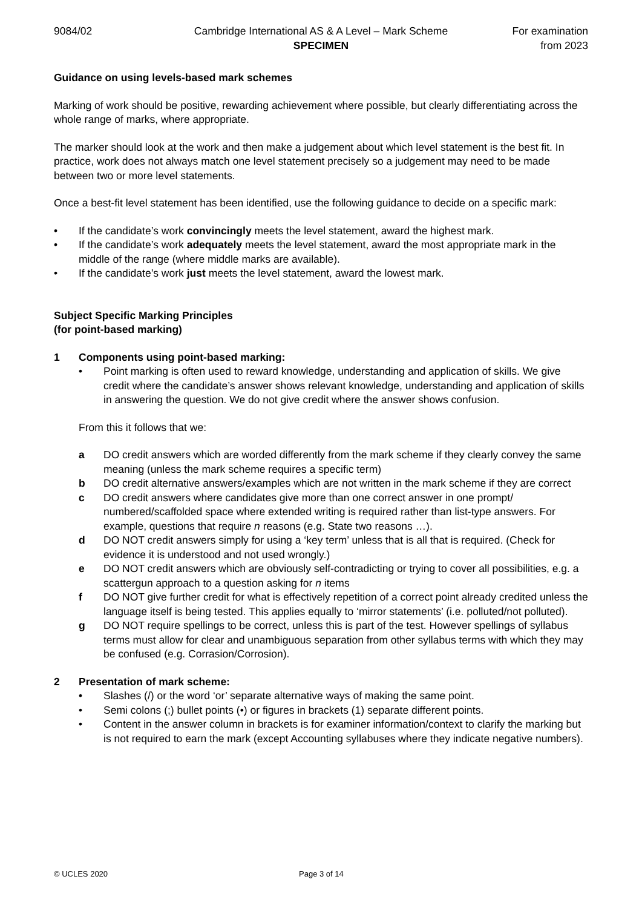9084/02 Cambridge International AS & A Level – Mark Scheme
SPECIMEN
For examination
from 2023
Guidance on using levels-based mark schemes
Marking of work should be positive, rewarding achievement where possible, but clearly differentiating across the whole range of marks, where appropriate.
The marker should look at the work and then make a judgement about which level statement is the best fit. In practice, work does not always match one level statement precisely so a judgement may need to be made between two or more level statements.
Once a best-fit level statement has been identified, use the following guidance to decide on a specific mark:
• If the candidate’s work convincingly meets the level statement, award the highest mark.
• If the candidate’s work adequately meets the level statement, award the most appropriate mark in the middle of the range (where middle marks are available).
• If the candidate’s work just meets the level statement, award the lowest mark.
Subject Specific Marking Principles
(for point-based marking)
1 Components using point-based marking:
• Point marking is often used to reward knowledge, understanding and application of skills. We give credit where the candidate’s answer shows relevant knowledge, understanding and application of skills in answering the question. We do not give credit where the answer shows confusion.
From this it follows that we:
a DO credit answers which are worded differently from the mark scheme if they clearly convey the same meaning (unless the mark scheme requires a specific term)
b DO credit alternative answers/examples which are not written in the mark scheme if they are correct
c DO credit answers where candidates give more than one correct answer in one prompt/ numbered/scaffolded space where extended writing is required rather than list-type answers. For example, questions that require n reasons (e.g. State two reasons …).
d DO NOT credit answers simply for using a ‘key term’ unless that is all that is required. (Check for evidence it is understood and not used wrongly.)
e DO NOT credit answers which are obviously self-contradicting or trying to cover all possibilities, e.g. a scattergun approach to a question asking for n items
f DO NOT give further credit for what is effectively repetition of a correct point already credited unless the language itself is being tested. This applies equally to ‘mirror statements’ (i.e. polluted/not polluted).
g DO NOT require spellings to be correct, unless this is part of the test. However spellings of syllabus terms must allow for clear and unambiguous separation from other syllabus terms with which they may be confused (e.g. Corrasion/Corrosion).
2 Presentation of mark scheme:
• Slashes (/) or the word ‘or’ separate alternative ways of making the same point.
• Semi colons (;) bullet points (•) or figures in brackets (1) separate different points.
• Content in the answer column in brackets is for examiner information/context to clarify the marking but is not required to earn the mark (except Accounting syllabuses where they indicate negative numbers).
© UCLES 2020 Page 3 of 14